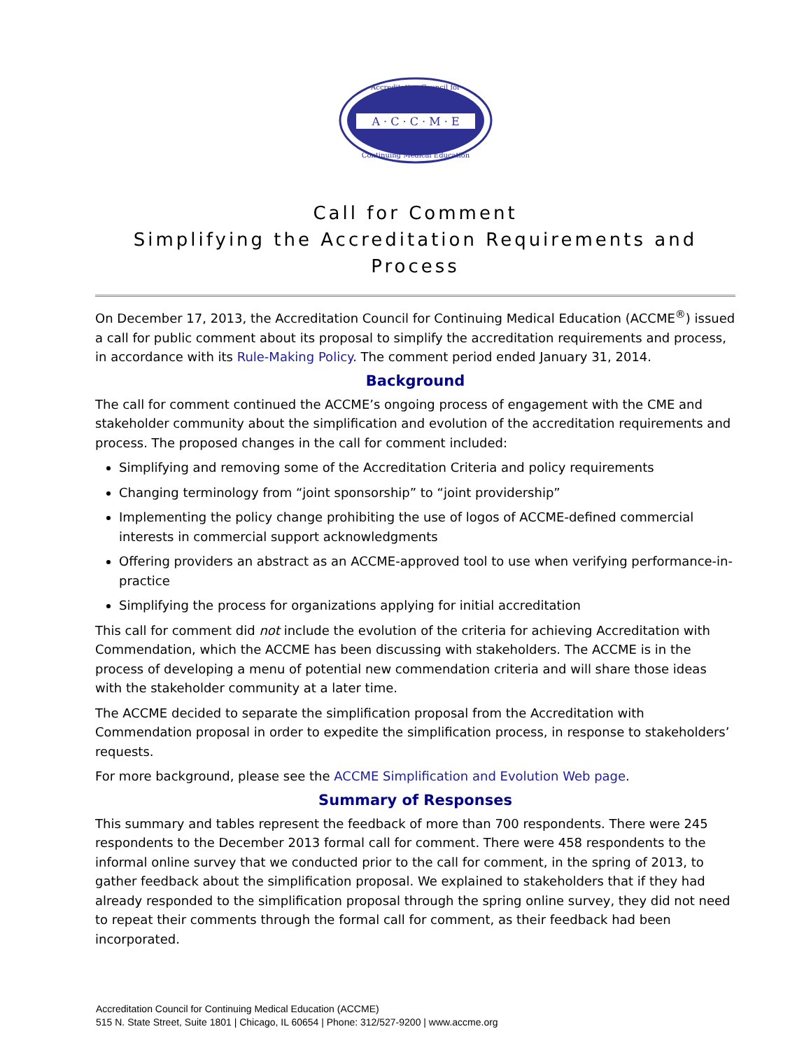A · C · C · M · E
Accreditation Council for
Continuing Medical Education
Call for Comment
Simplifying the Accreditation Requirements and Process
On December 17, 2013, the Accreditation Council for Continuing Medical Education (ACCME<sup>®</sup>) issued a call for public comment about its proposal to simplify the accreditation requirements and process, in accordance with its Rule-Making Policy. The comment period ended January 31, 2014.
Background
The call for comment continued the ACCME’s ongoing process of engagement with the CME and stakeholder community about the simplification and evolution of the accreditation requirements and process. The proposed changes in the call for comment included:
Simplifying and removing some of the Accreditation Criteria and policy requirements
Changing terminology from “joint sponsorship” to “joint providership”
Implementing the policy change prohibiting the use of logos of ACCME-defined commercial interests in commercial support acknowledgments
Offering providers an abstract as an ACCME-approved tool to use when verifying performance-in-practice
Simplifying the process for organizations applying for initial accreditation
This call for comment did not include the evolution of the criteria for achieving Accreditation with Commendation, which the ACCME has been discussing with stakeholders. The ACCME is in the process of developing a menu of potential new commendation criteria and will share those ideas with the stakeholder community at a later time.
The ACCME decided to separate the simplification proposal from the Accreditation with Commendation proposal in order to expedite the simplification process, in response to stakeholders’ requests.
For more background, please see the ACCME Simplification and Evolution Web page.
Summary of Responses
This summary and tables represent the feedback of more than 700 respondents. There were 245 respondents to the December 2013 formal call for comment. There were 458 respondents to the informal online survey that we conducted prior to the call for comment, in the spring of 2013, to gather feedback about the simplification proposal. We explained to stakeholders that if they had already responded to the simplification proposal through the spring online survey, they did not need to repeat their comments through the formal call for comment, as their feedback had been incorporated.
Accreditation Council for Continuing Medical Education (ACCME)
515 N. State Street, Suite 1801 | Chicago, IL 60654 | Phone: 312/527-9200 | www.accme.org